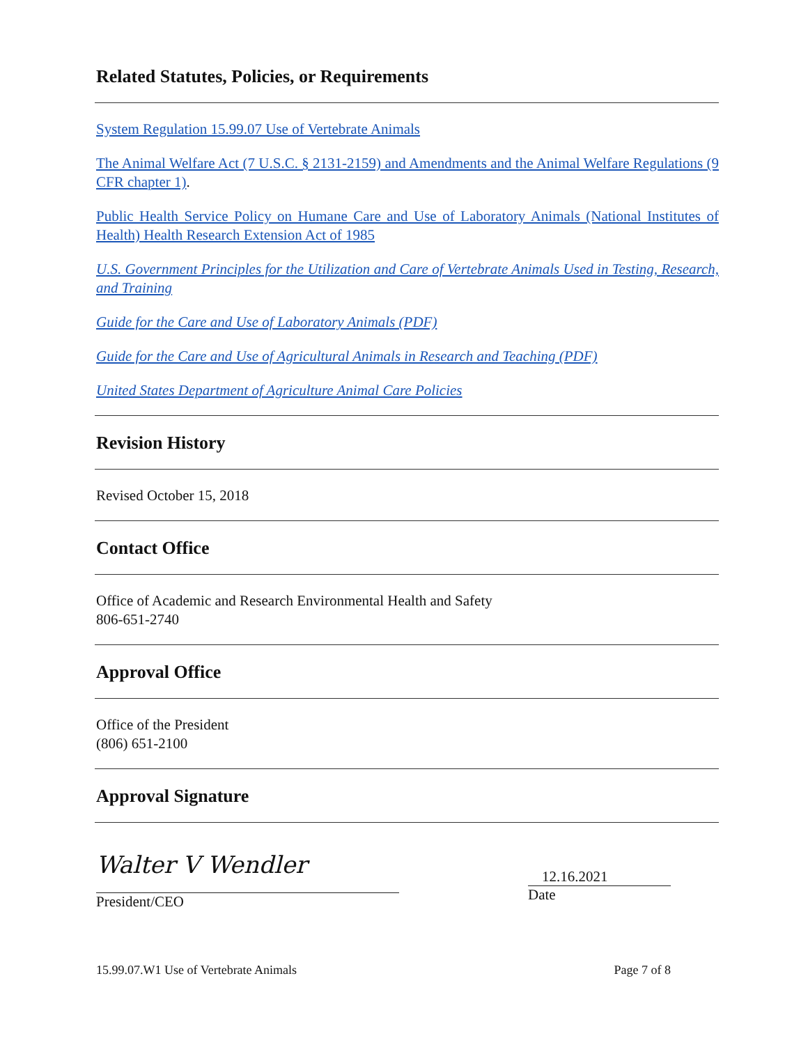Related Statutes, Policies, or Requirements
System Regulation 15.99.07 Use of Vertebrate Animals
The Animal Welfare Act (7 U.S.C. § 2131-2159) and Amendments and the Animal Welfare Regulations (9 CFR chapter 1).
Public Health Service Policy on Humane Care and Use of Laboratory Animals (National Institutes of Health) Health Research Extension Act of 1985
U.S. Government Principles for the Utilization and Care of Vertebrate Animals Used in Testing, Research, and Training
Guide for the Care and Use of Laboratory Animals (PDF)
Guide for the Care and Use of Agricultural Animals in Research and Teaching (PDF)
United States Department of Agriculture Animal Care Policies
Revision History
Revised October 15, 2018
Contact Office
Office of Academic and Research Environmental Health and Safety
806-651-2740
Approval Office
Office of the President
(806) 651-2100
Approval Signature
Walter V Wendler
President/CEO
12.16.2021
Date
15.99.07.W1 Use of Vertebrate Animals Page 7 of 8